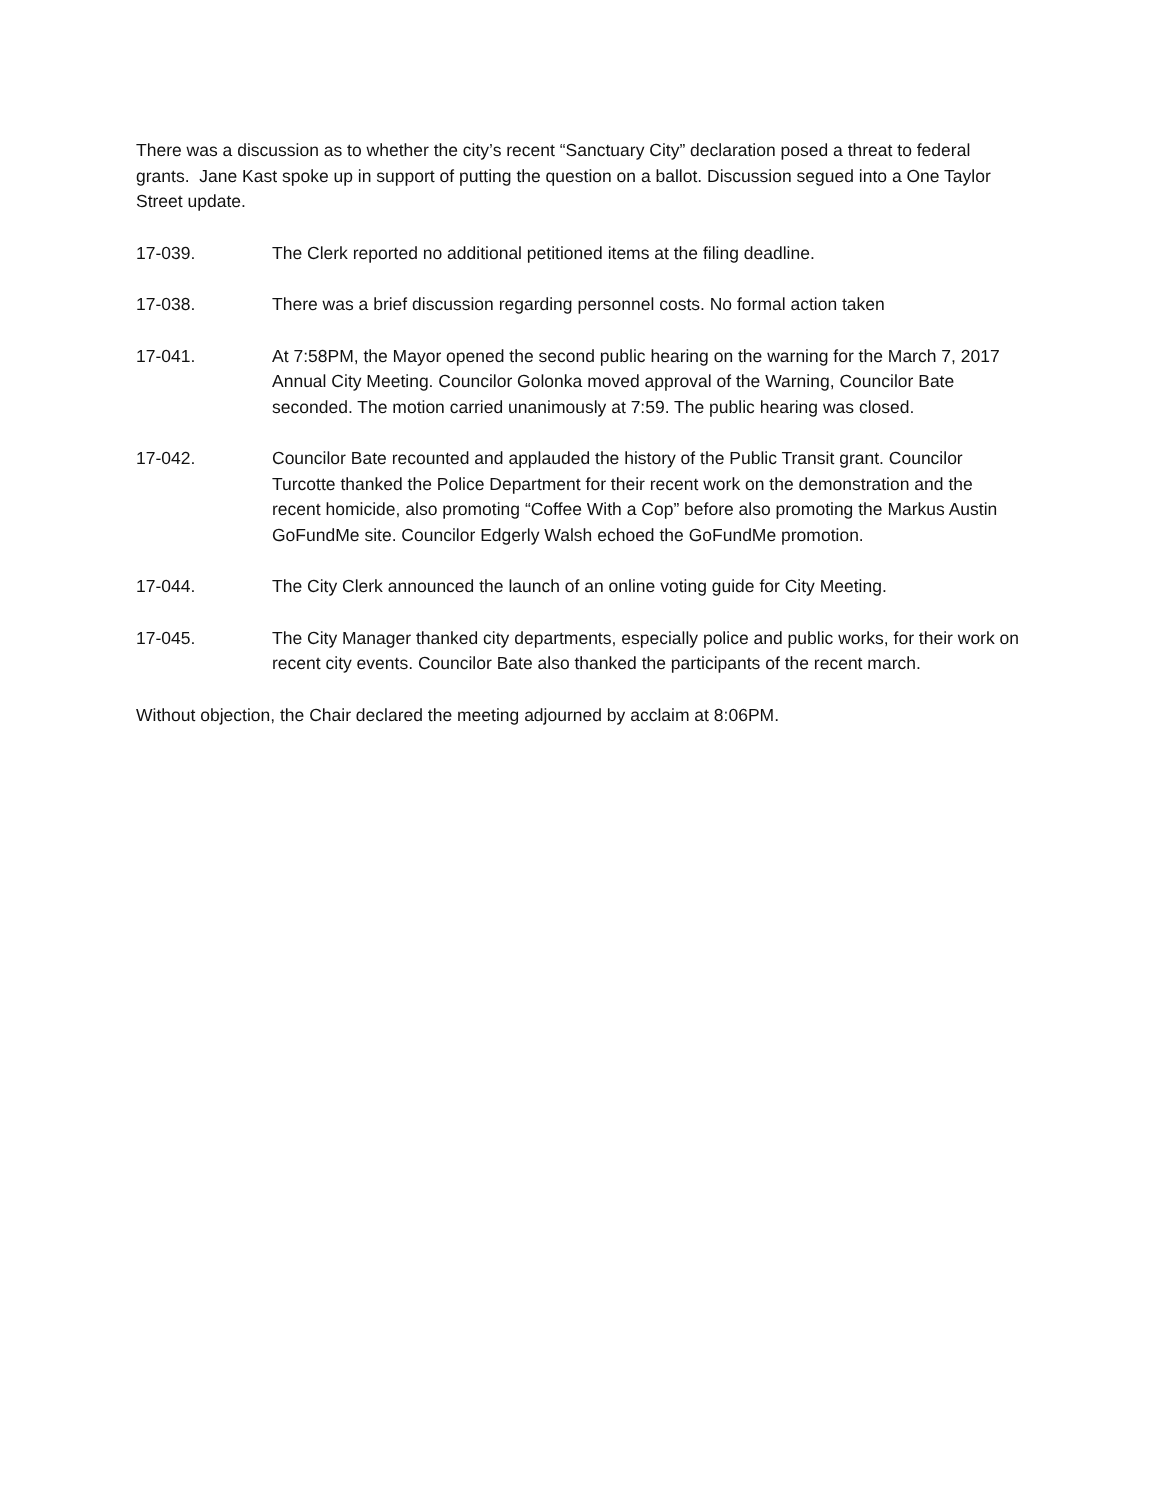There was a discussion as to whether the city’s recent “Sanctuary City” declaration posed a threat to federal grants. Jane Kast spoke up in support of putting the question on a ballot. Discussion segued into a One Taylor Street update.
17-039. The Clerk reported no additional petitioned items at the filing deadline.
17-038. There was a brief discussion regarding personnel costs. No formal action taken
17-041. At 7:58PM, the Mayor opened the second public hearing on the warning for the March 7, 2017 Annual City Meeting. Councilor Golonka moved approval of the Warning, Councilor Bate seconded. The motion carried unanimously at 7:59. The public hearing was closed.
17-042. Councilor Bate recounted and applauded the history of the Public Transit grant. Councilor Turcotte thanked the Police Department for their recent work on the demonstration and the recent homicide, also promoting “Coffee With a Cop” before also promoting the Markus Austin GoFundMe site. Councilor Edgerly Walsh echoed the GoFundMe promotion.
17-044. The City Clerk announced the launch of an online voting guide for City Meeting.
17-045. The City Manager thanked city departments, especially police and public works, for their work on recent city events. Councilor Bate also thanked the participants of the recent march.
Without objection, the Chair declared the meeting adjourned by acclaim at 8:06PM.